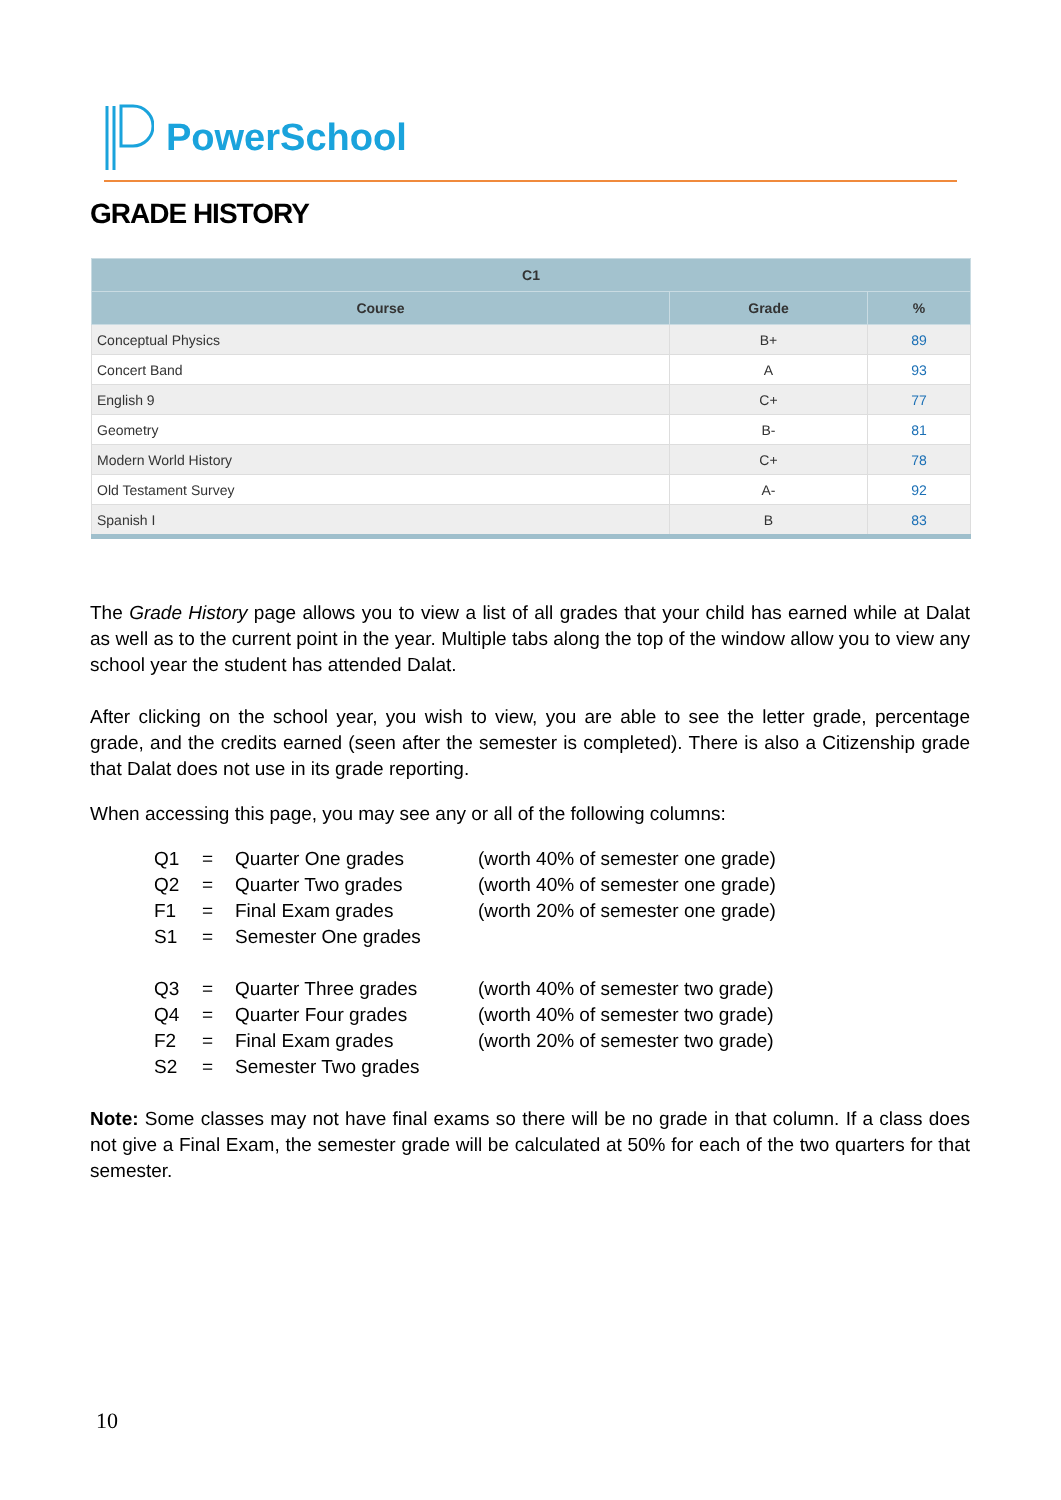PowerSchool
GRADE HISTORY
| C1 | | |
| --- | --- | --- |
| Course | Grade | % |
| Conceptual Physics | B+ | 89 |
| Concert Band | A | 93 |
| English 9 | C+ | 77 |
| Geometry | B- | 81 |
| Modern World History | C+ | 78 |
| Old Testament Survey | A- | 92 |
| Spanish I | B | 83 |
The Grade History page allows you to view a list of all grades that your child has earned while at Dalat as well as to the current point in the year. Multiple tabs along the top of the window allow you to view any school year the student has attended Dalat.
After clicking on the school year, you wish to view, you are able to see the letter grade, percentage grade, and the credits earned (seen after the semester is completed). There is also a Citizenship grade that Dalat does not use in its grade reporting.
When accessing this page, you may see any or all of the following columns:
| Q1 | = | Quarter One grades | (worth 40% of semester one grade) |
| Q2 | = | Quarter Two grades | (worth 40% of semester one grade) |
| F1 | = | Final Exam grades | (worth 20% of semester one grade) |
| S1 | = | Semester One grades | |
| Q3 | = | Quarter Three grades | (worth 40% of semester two grade) |
| Q4 | = | Quarter Four grades | (worth 40% of semester two grade) |
| F2 | = | Final Exam grades | (worth 20% of semester two grade) |
| S2 | = | Semester Two grades | |
Note: Some classes may not have final exams so there will be no grade in that column. If a class does not give a Final Exam, the semester grade will be calculated at 50% for each of the two quarters for that semester.
10